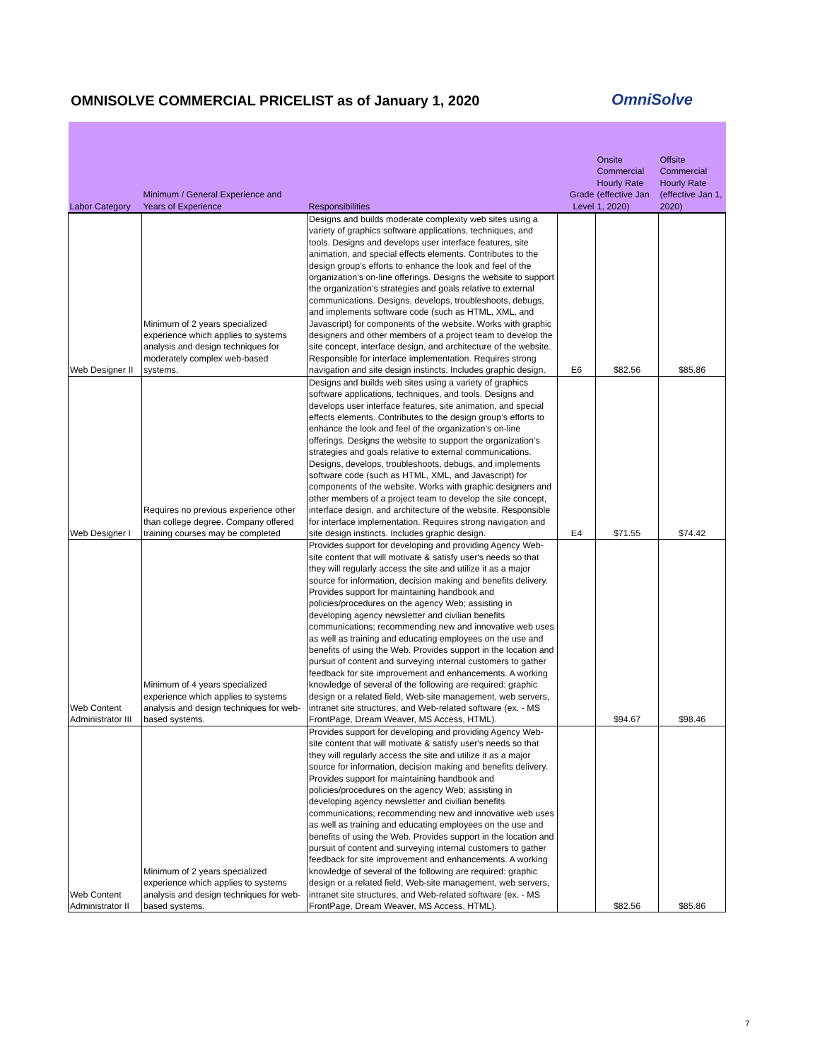OMNISOLVE COMMERCIAL PRICELIST as of January 1, 2020
OmniSolve
| Labor Category | Minimum / General Experience and Years of Experience | Responsibilities | Grade Level | Onsite Commercial Hourly Rate (effective Jan 1, 2020) | Offsite Commercial Hourly Rate (effective Jan 1, 2020) |
| --- | --- | --- | --- | --- | --- |
| Web Designer II | Minimum of 2 years specialized experience which applies to systems analysis and design techniques for moderately complex web-based systems. | Designs and builds moderate complexity web sites using a variety of graphics software applications, techniques, and tools. Designs and develops user interface features, site animation, and special effects elements. Contributes to the design group’s efforts to enhance the look and feel of the organization’s on-line offerings. Designs the website to support the organization’s strategies and goals relative to external communications. Designs, develops, troubleshoots, debugs, and implements software code (such as HTML, XML, and Javascript) for components of the website. Works with graphic designers and other members of a project team to develop the site concept, interface design, and architecture of the website. Responsible for interface implementation. Requires strong navigation and site design instincts. Includes graphic design. | E6 | $82.56 | $85.86 |
| Web Designer I | Requires no previous experience other than college degree. Company offered training courses may be completed | Designs and builds web sites using a variety of graphics software applications, techniques, and tools. Designs and develops user interface features, site animation, and special effects elements. Contributes to the design group’s efforts to enhance the look and feel of the organization’s on-line offerings. Designs the website to support the organization’s strategies and goals relative to external communications. Designs, develops, troubleshoots, debugs, and implements software code (such as HTML, XML, and Javascript) for components of the website. Works with graphic designers and other members of a project team to develop the site concept, interface design, and architecture of the website. Responsible for interface implementation. Requires strong navigation and site design instincts. Includes graphic design. | E4 | $71.55 | $74.42 |
| Web Content Administrator III | Minimum of 4 years specialized experience which applies to systems analysis and design techniques for web-based systems. | Provides support for developing and providing Agency Web-site content that will motivate & satisfy user's needs so that they will regularly access the site and utilize it as a major source for information, decision making and benefits delivery. Provides support for maintaining handbook and policies/procedures on the agency Web; assisting in developing agency newsletter and civilian benefits communications; recommending new and innovative web uses as well as training and educating employees on the use and benefits of using the Web. Provides support in the location and pursuit of content and surveying internal customers to gather feedback for site improvement and enhancements. A working knowledge of several of the following are required: graphic design or a related field, Web-site management, web servers, intranet site structures, and Web-related software (ex. - MS FrontPage, Dream Weaver, MS Access, HTML). | | $94.67 | $98.46 |
| Web Content Administrator II | Minimum of 2 years specialized experience which applies to systems analysis and design techniques for web-based systems. | Provides support for developing and providing Agency Web-site content that will motivate & satisfy user's needs so that they will regularly access the site and utilize it as a major source for information, decision making and benefits delivery. Provides support for maintaining handbook and policies/procedures on the agency Web; assisting in developing agency newsletter and civilian benefits communications; recommending new and innovative web uses as well as training and educating employees on the use and benefits of using the Web. Provides support in the location and pursuit of content and surveying internal customers to gather feedback for site improvement and enhancements. A working knowledge of several of the following are required: graphic design or a related field, Web-site management, web servers, intranet site structures, and Web-related software (ex. - MS FrontPage, Dream Weaver, MS Access, HTML). | | $82.56 | $85.86 |
7